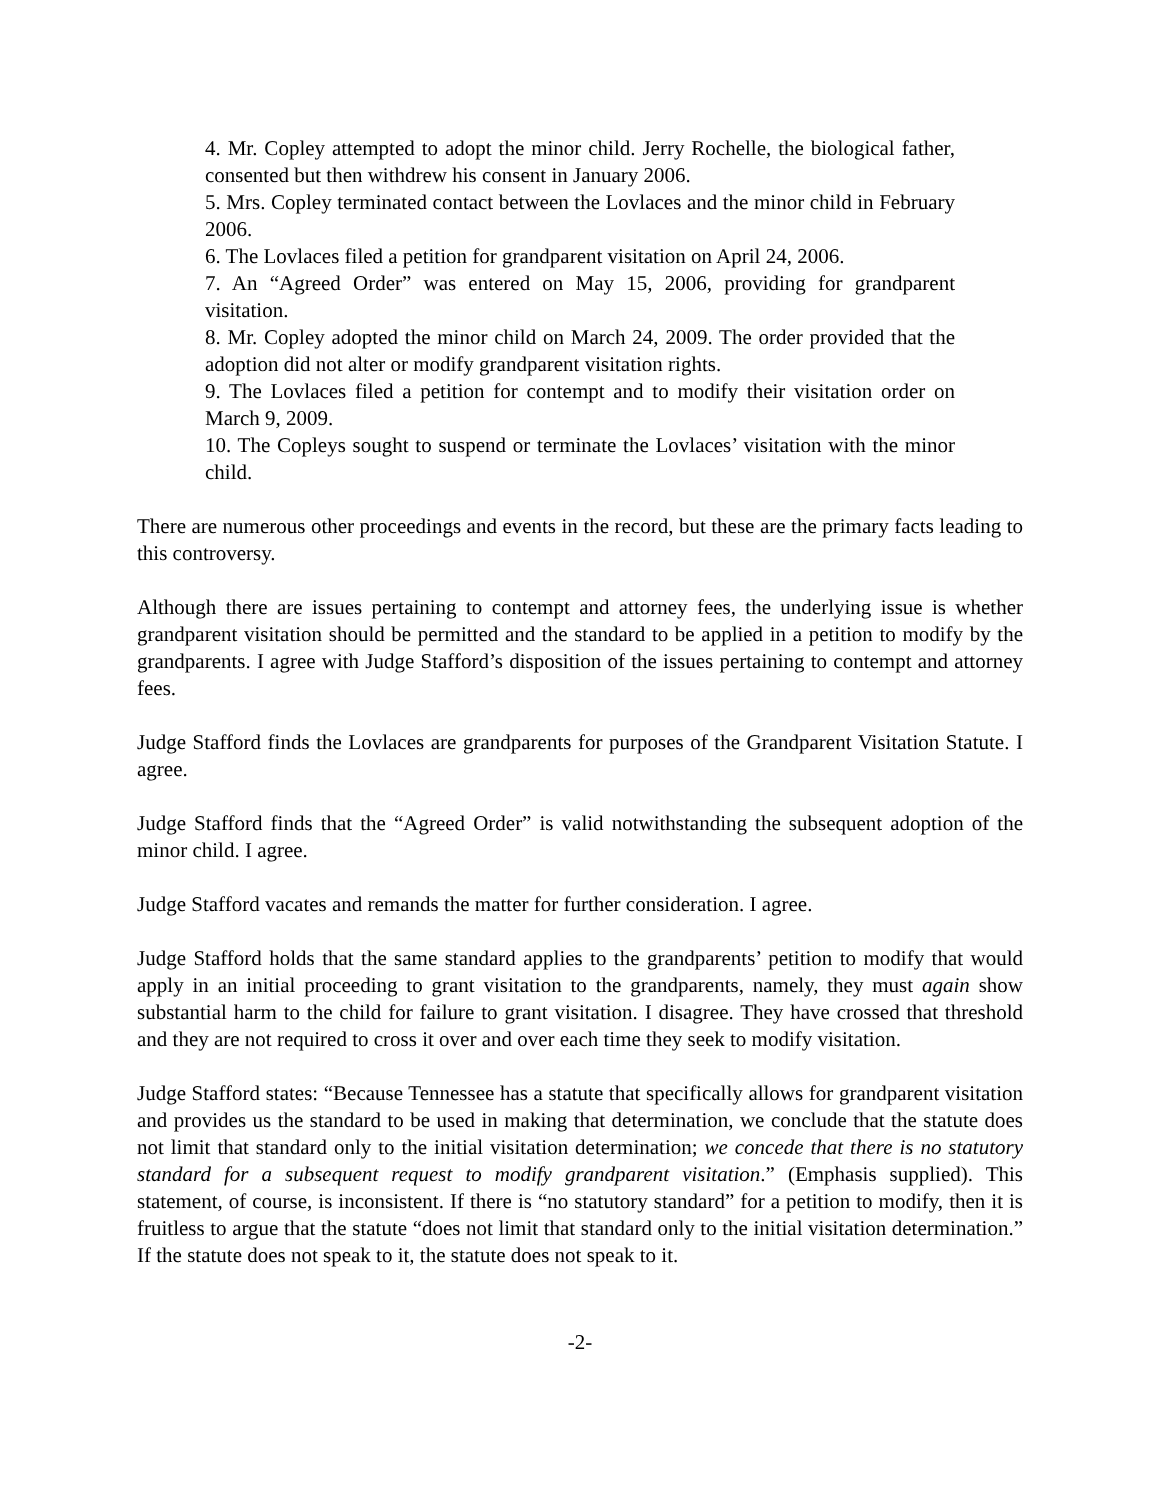4. Mr. Copley attempted to adopt the minor child. Jerry Rochelle, the biological father, consented but then withdrew his consent in January 2006.
5. Mrs. Copley terminated contact between the Lovlaces and the minor child in February 2006.
6. The Lovlaces filed a petition for grandparent visitation on April 24, 2006.
7. An “Agreed Order” was entered on May 15, 2006, providing for grandparent visitation.
8. Mr. Copley adopted the minor child on March 24, 2009. The order provided that the adoption did not alter or modify grandparent visitation rights.
9. The Lovlaces filed a petition for contempt and to modify their visitation order on March 9, 2009.
10. The Copleys sought to suspend or terminate the Lovlaces’ visitation with the minor child.
There are numerous other proceedings and events in the record, but these are the primary facts leading to this controversy.
Although there are issues pertaining to contempt and attorney fees, the underlying issue is whether grandparent visitation should be permitted and the standard to be applied in a petition to modify by the grandparents. I agree with Judge Stafford’s disposition of the issues pertaining to contempt and attorney fees.
Judge Stafford finds the Lovlaces are grandparents for purposes of the Grandparent Visitation Statute. I agree.
Judge Stafford finds that the “Agreed Order” is valid notwithstanding the subsequent adoption of the minor child. I agree.
Judge Stafford vacates and remands the matter for further consideration. I agree.
Judge Stafford holds that the same standard applies to the grandparents’ petition to modify that would apply in an initial proceeding to grant visitation to the grandparents, namely, they must again show substantial harm to the child for failure to grant visitation. I disagree. They have crossed that threshold and they are not required to cross it over and over each time they seek to modify visitation.
Judge Stafford states: “Because Tennessee has a statute that specifically allows for grandparent visitation and provides us the standard to be used in making that determination, we conclude that the statute does not limit that standard only to the initial visitation determination; we concede that there is no statutory standard for a subsequent request to modify grandparent visitation.” (Emphasis supplied). This statement, of course, is inconsistent. If there is “no statutory standard” for a petition to modify, then it is fruitless to argue that the statute “does not limit that standard only to the initial visitation determination.” If the statute does not speak to it, the statute does not speak to it.
-2-